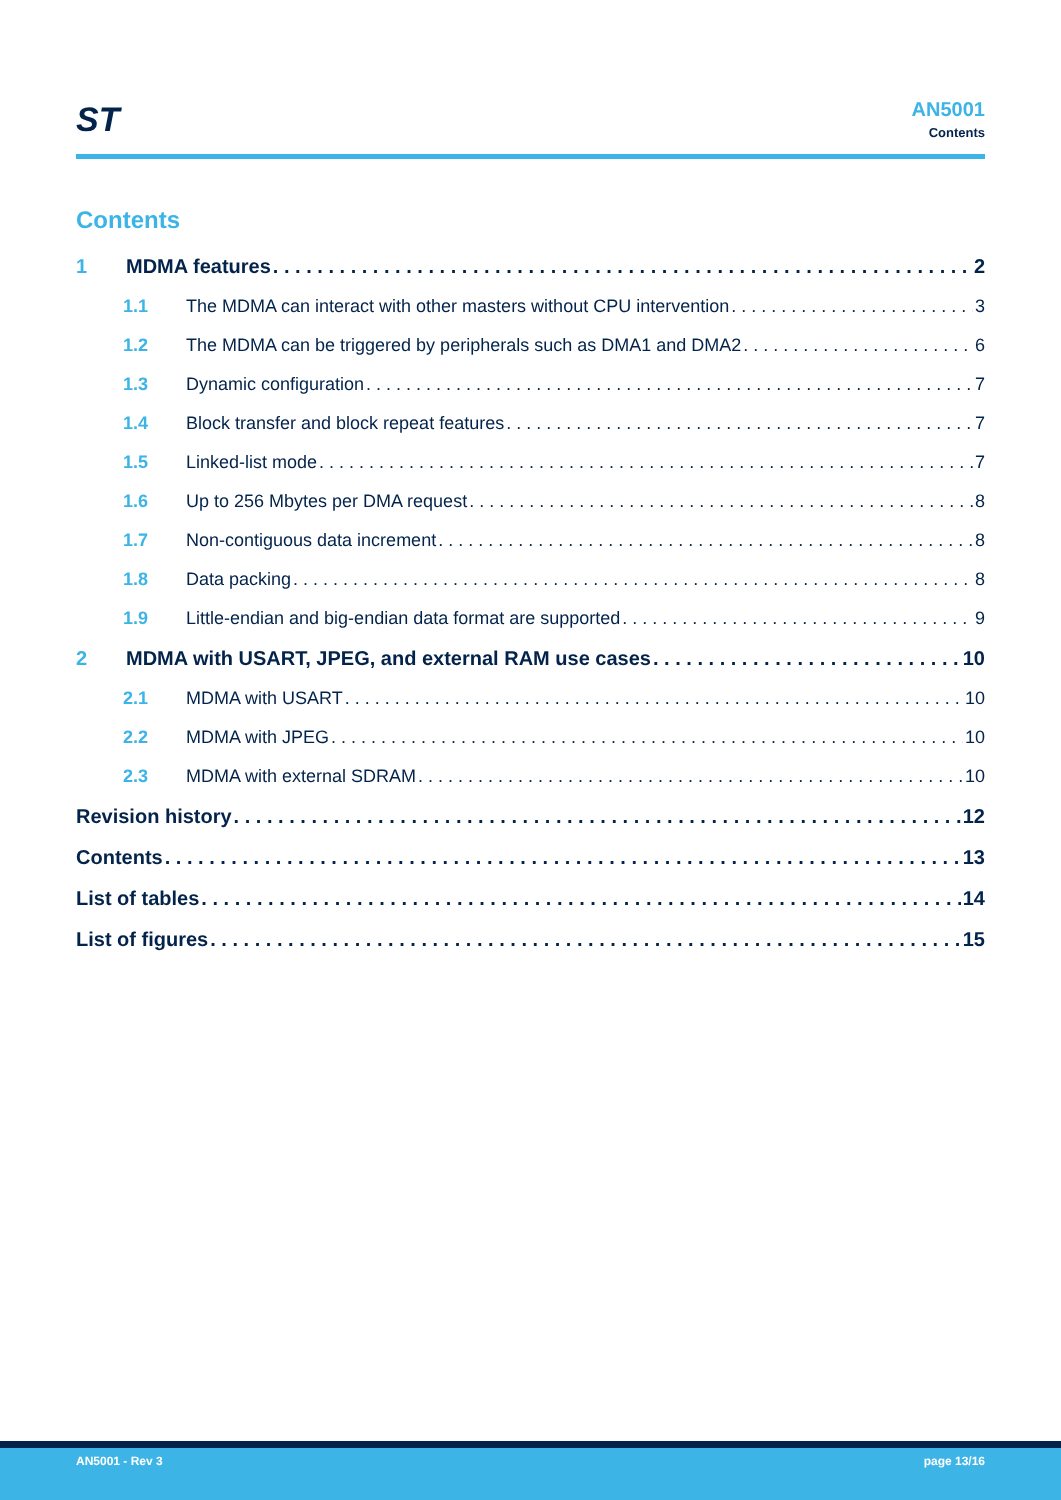ST
AN5001
Contents
Contents
1 MDMA features 2
1.1 The MDMA can interact with other masters without CPU intervention 3
1.2 The MDMA can be triggered by peripherals such as DMA1 and DMA2 6
1.3 Dynamic configuration 7
1.4 Block transfer and block repeat features 7
1.5 Linked-list mode 7
1.6 Up to 256 Mbytes per DMA request 8
1.7 Non-contiguous data increment 8
1.8 Data packing 8
1.9 Little-endian and big-endian data format are supported 9
2 MDMA with USART, JPEG, and external RAM use cases 10
2.1 MDMA with USART 10
2.2 MDMA with JPEG 10
2.3 MDMA with external SDRAM 10
Revision history 12
Contents 13
List of tables 14
List of figures 15
AN5001 - Rev 3 page 13/16